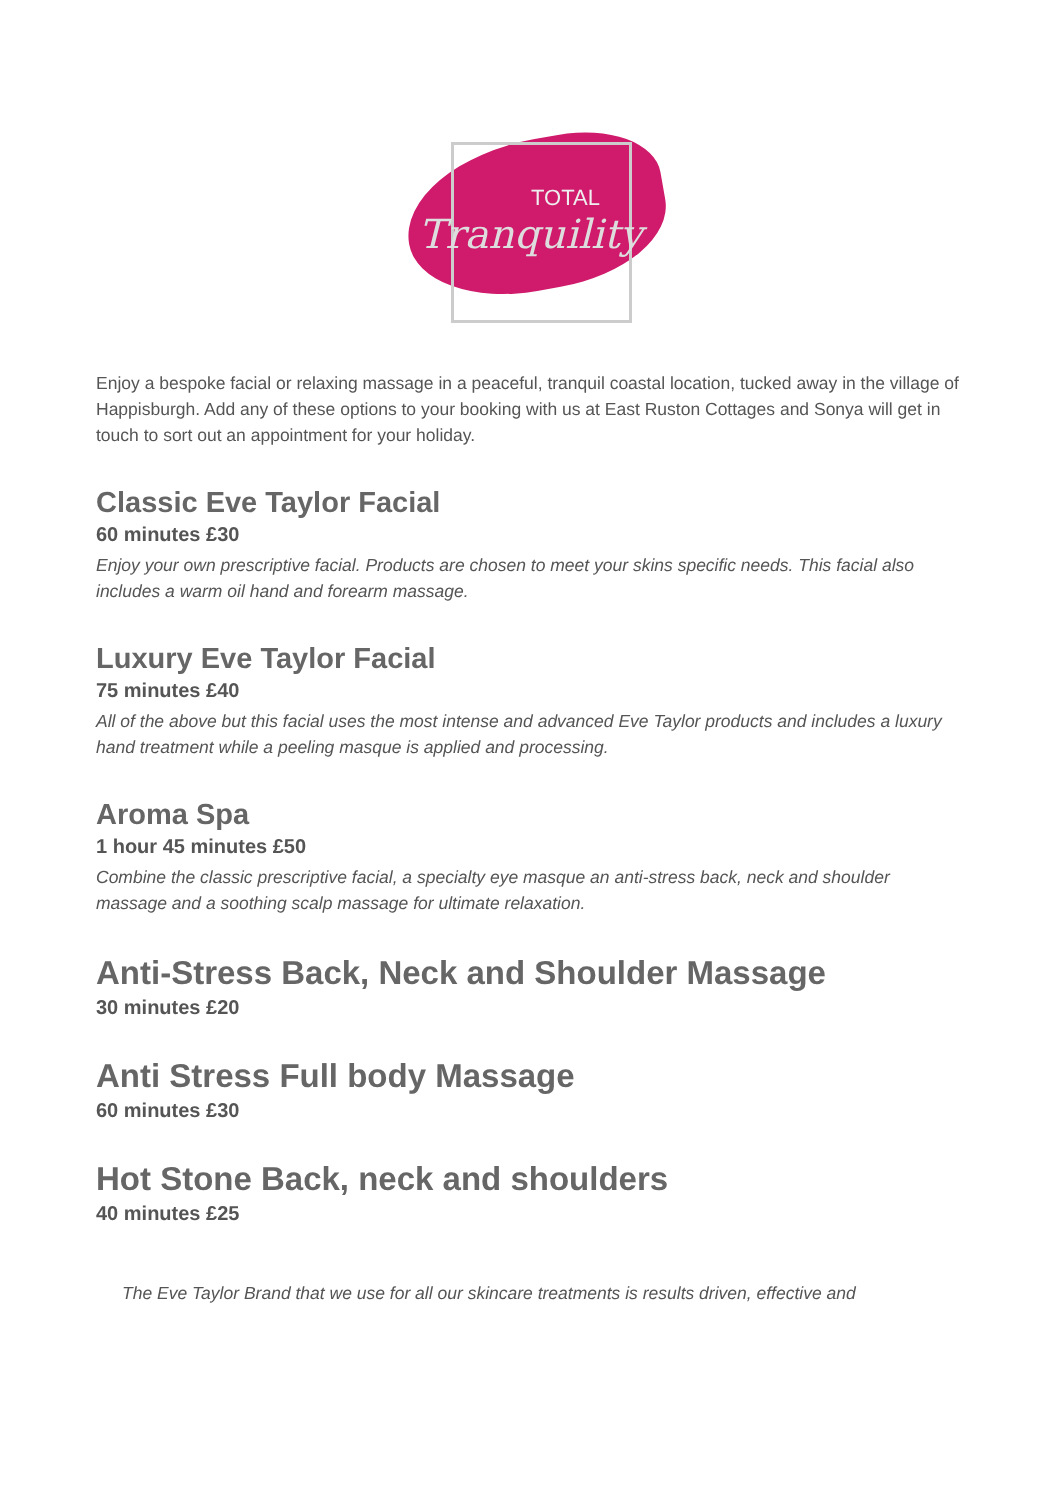TOTAL
Tranquility
Enjoy a bespoke facial or relaxing massage in a peaceful, tranquil coastal location, tucked away in the village of Happisburgh. Add any of these options to your booking with us at East Ruston Cottages and Sonya will get in touch to sort out an appointment for your holiday.
Classic Eve Taylor Facial
60 minutes £30
Enjoy your own prescriptive facial. Products are chosen to meet your skins specific needs. This facial also includes a warm oil hand and forearm massage.
Luxury Eve Taylor Facial
75 minutes £40
All of the above but this facial uses the most intense and advanced Eve Taylor products and includes a luxury hand treatment while a peeling masque is applied and processing.
Aroma Spa
1 hour 45 minutes £50
Combine the classic prescriptive facial, a specialty eye masque an anti-stress back, neck and shoulder massage and a soothing scalp massage for ultimate relaxation.
Anti-Stress Back, Neck and Shoulder Massage
30 minutes £20
Anti Stress Full body Massage
60 minutes £30
Hot Stone Back, neck and shoulders
40 minutes £25
The Eve Taylor Brand that we use for all our skincare treatments is results driven, effective and